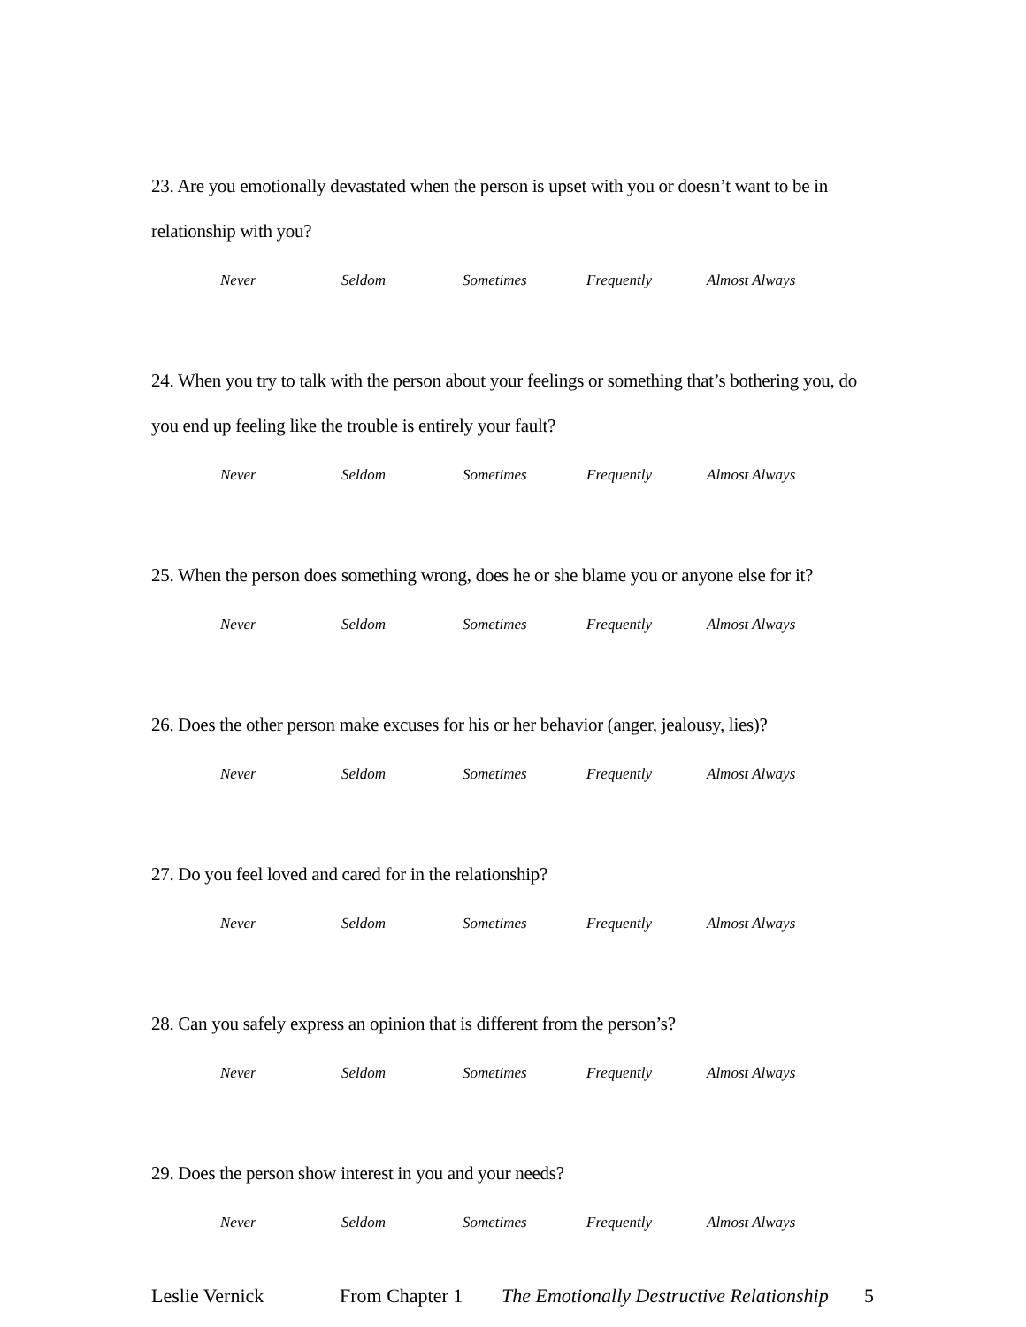23. Are you emotionally devastated when the person is upset with you or doesn’t want to be in relationship with you?
Never Seldom Sometimes Frequently Almost Always
24. When you try to talk with the person about your feelings or something that’s bothering you, do you end up feeling like the trouble is entirely your fault?
Never Seldom Sometimes Frequently Almost Always
25. When the person does something wrong, does he or she blame you or anyone else for it?
Never Seldom Sometimes Frequently Almost Always
26. Does the other person make excuses for his or her behavior (anger, jealousy, lies)?
Never Seldom Sometimes Frequently Almost Always
27. Do you feel loved and cared for in the relationship?
Never Seldom Sometimes Frequently Almost Always
28. Can you safely express an opinion that is different from the person’s?
Never Seldom Sometimes Frequently Almost Always
29. Does the person show interest in you and your needs?
Never Seldom Sometimes Frequently Almost Always
Leslie Vernick From Chapter 1 The Emotionally Destructive Relationship 5